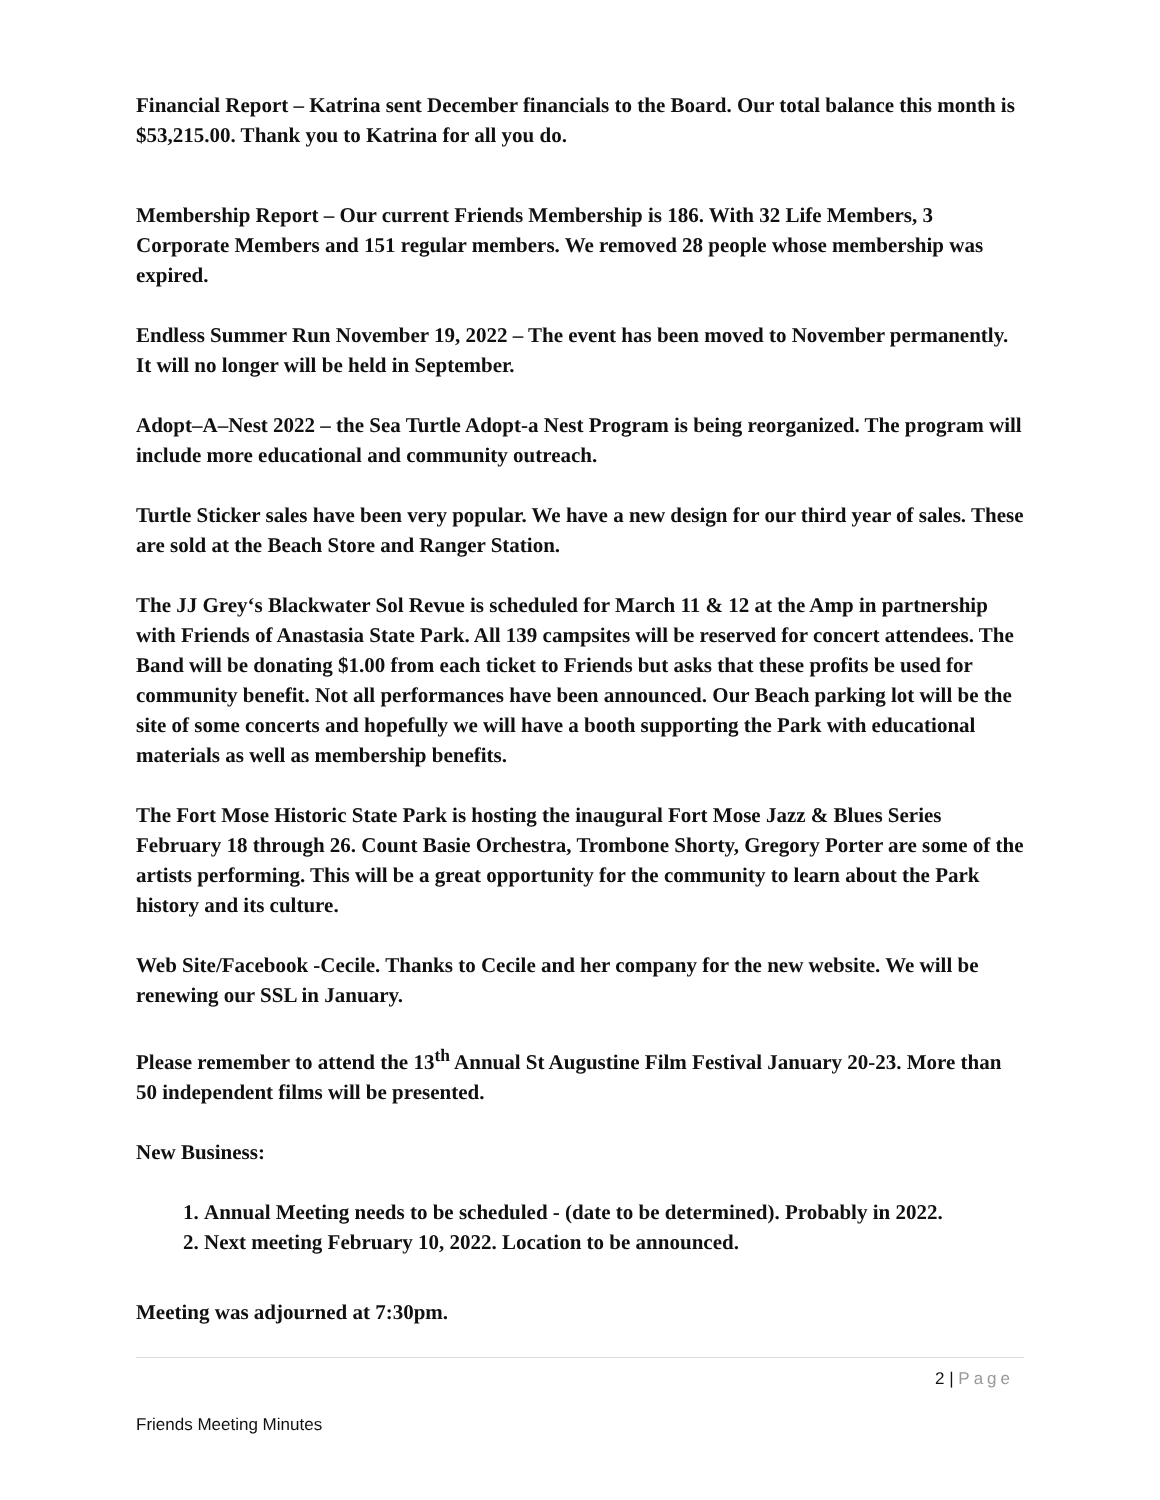Financial Report – Katrina sent December financials to the Board. Our total balance this month is $53,215.00. Thank you to Katrina for all you do.
Membership Report – Our current Friends Membership is 186. With 32 Life Members, 3 Corporate Members and 151 regular members. We removed 28 people whose membership was expired.
Endless Summer Run November 19, 2022 – The event has been moved to November permanently. It will no longer will be held in September.
Adopt–A–Nest 2022 – the Sea Turtle Adopt-a Nest Program is being reorganized. The program will include more educational and community outreach.
Turtle Sticker sales have been very popular. We have a new design for our third year of sales. These are sold at the Beach Store and Ranger Station.
The JJ Grey‘s Blackwater Sol Revue is scheduled for March 11 & 12 at the Amp in partnership with Friends of Anastasia State Park. All 139 campsites will be reserved for concert attendees. The Band will be donating $1.00 from each ticket to Friends but asks that these profits be used for community benefit. Not all performances have been announced. Our Beach parking lot will be the site of some concerts and hopefully we will have a booth supporting the Park with educational materials as well as membership benefits.
The Fort Mose Historic State Park is hosting the inaugural Fort Mose Jazz & Blues Series February 18 through 26. Count Basie Orchestra, Trombone Shorty, Gregory Porter are some of the artists performing. This will be a great opportunity for the community to learn about the Park history and its culture.
Web Site/Facebook -Cecile. Thanks to Cecile and her company for the new website. We will be renewing our SSL in January.
Please remember to attend the 13<sup>th</sup> Annual St Augustine Film Festival January 20-23. More than 50 independent films will be presented.
New Business:
1. Annual Meeting needs to be scheduled - (date to be determined). Probably in 2022.
2. Next meeting February 10, 2022. Location to be announced.
Meeting was adjourned at 7:30pm.
2 | Page
Friends Meeting Minutes